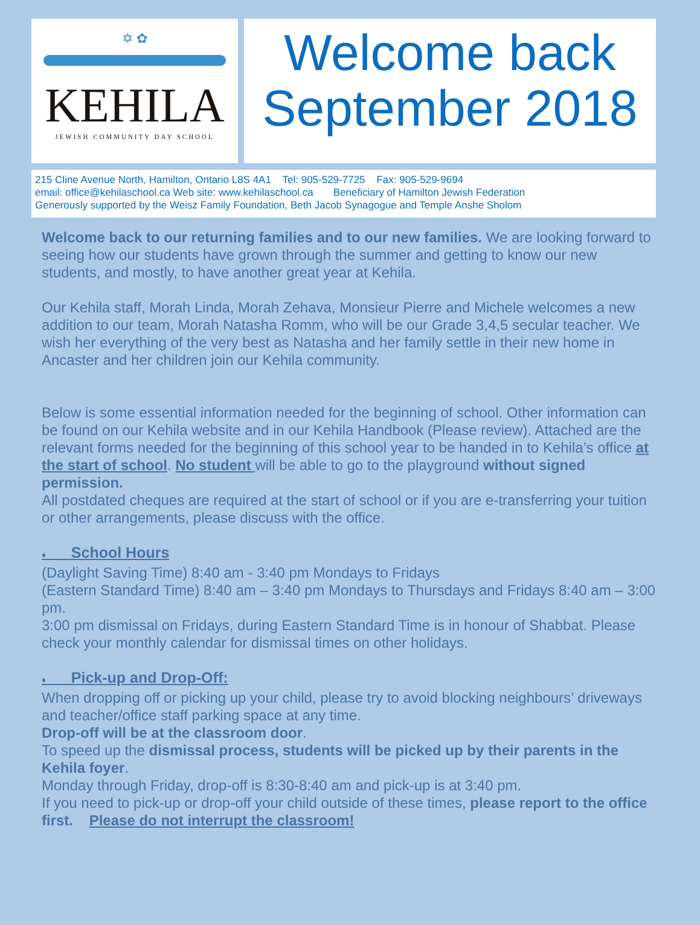✡ ✿
KEHILA
JEWISH COMMUNITY DAY SCHOOL
Welcome back
September 2018
215 Cline Avenue North, Hamilton, Ontario L8S 4A1 Tel: 905-529-7725 Fax: 905-529-9694
email: office@kehilaschool.ca Web site: www.kehilaschool.ca Beneficiary of Hamilton Jewish Federation
Generously supported by the Weisz Family Foundation, Beth Jacob Synagogue and Temple Anshe Sholom
Welcome back to our returning families and to our new families. We are looking forward to seeing how our students have grown through the summer and getting to know our new students, and mostly, to have another great year at Kehila.
Our Kehila staff, Morah Linda, Morah Zehava, Monsieur Pierre and Michele welcomes a new addition to our team, Morah Natasha Romm, who will be our Grade 3,4,5 secular teacher. We wish her everything of the very best as Natasha and her family settle in their new home in Ancaster and her children join our Kehila community.
Below is some essential information needed for the beginning of school. Other information can be found on our Kehila website and in our Kehila Handbook (Please review). Attached are the relevant forms needed for the beginning of this school year to be handed in to Kehila’s office at the start of school. No student will be able to go to the playground without signed permission.
All postdated cheques are required at the start of school or if you are e-transferring your tuition or other arrangements, please discuss with the office.
♦ School Hours
(Daylight Saving Time) 8:40 am - 3:40 pm Mondays to Fridays
(Eastern Standard Time) 8:40 am – 3:40 pm Mondays to Thursdays and Fridays 8:40 am – 3:00 pm.
3:00 pm dismissal on Fridays, during Eastern Standard Time is in honour of Shabbat. Please check your monthly calendar for dismissal times on other holidays.
♦ Pick-up and Drop-Off:
When dropping off or picking up your child, please try to avoid blocking neighbours’ driveways and teacher/office staff parking space at any time.
Drop-off will be at the classroom door.
To speed up the dismissal process, students will be picked up by their parents in the Kehila foyer.
Monday through Friday, drop-off is 8:30-8:40 am and pick-up is at 3:40 pm.
If you need to pick-up or drop-off your child outside of these times, please report to the office first. Please do not interrupt the classroom!